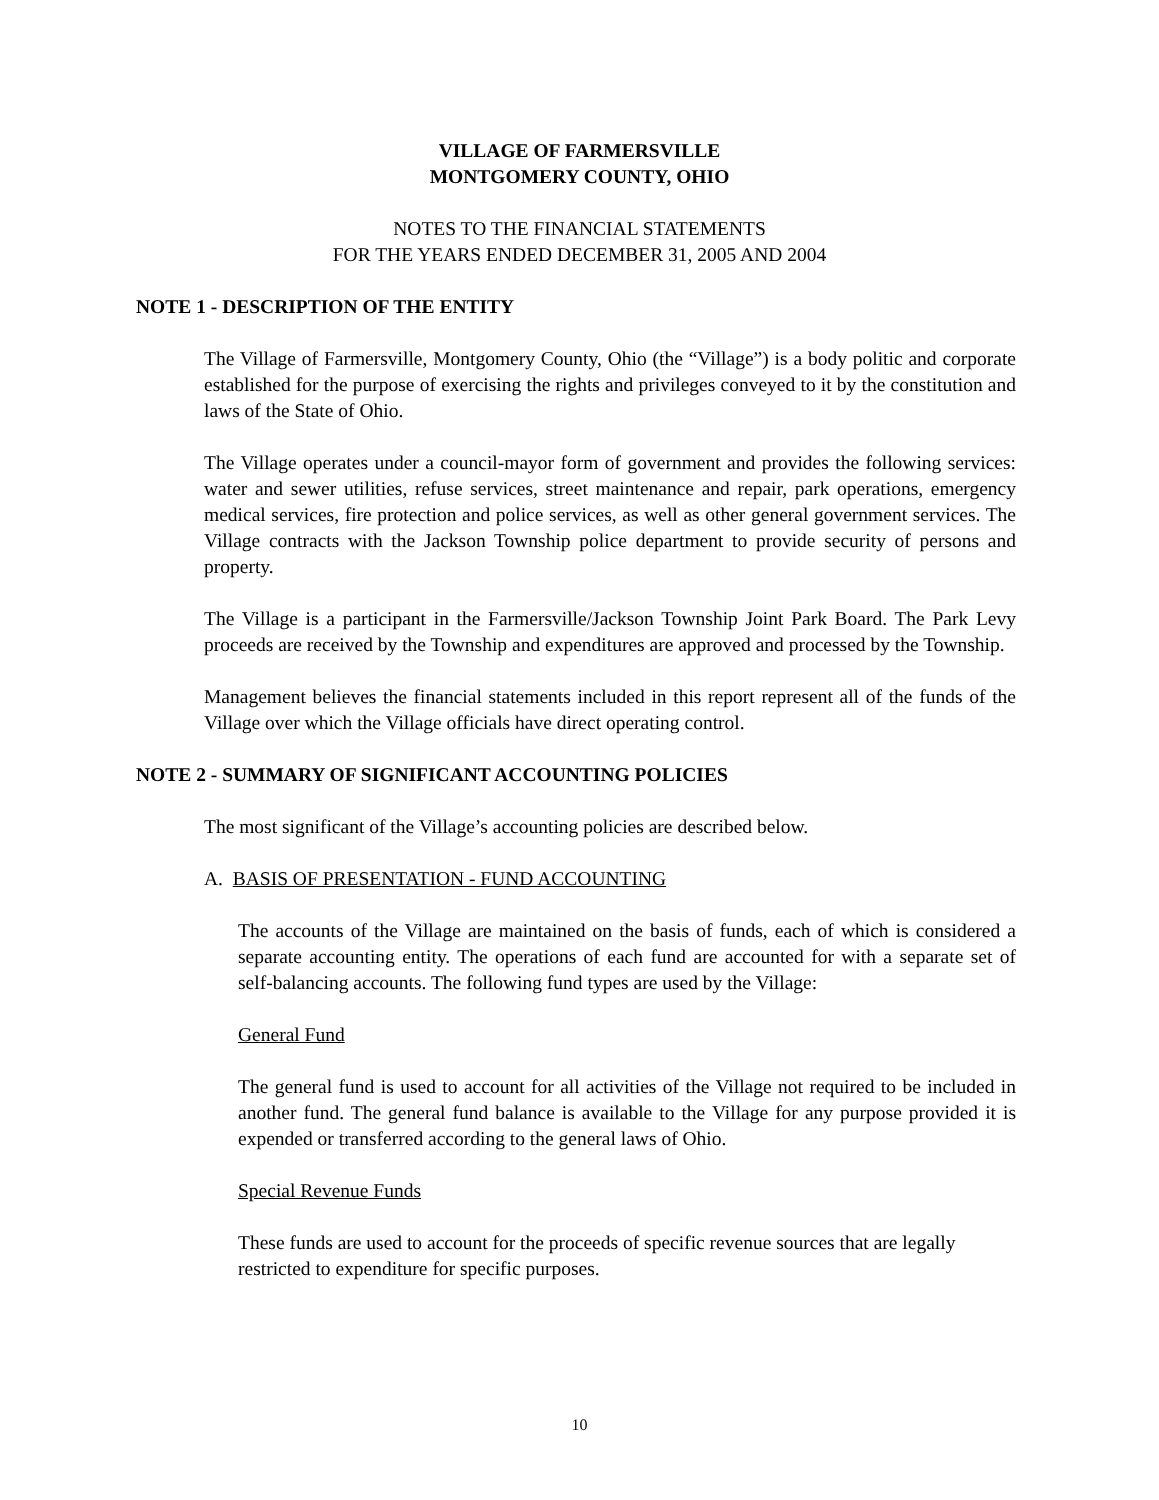VILLAGE OF FARMERSVILLE
MONTGOMERY COUNTY, OHIO
NOTES TO THE FINANCIAL STATEMENTS
FOR THE YEARS ENDED DECEMBER 31, 2005 AND 2004
NOTE 1 - DESCRIPTION OF THE ENTITY
The Village of Farmersville, Montgomery County, Ohio (the “Village”) is a body politic and corporate established for the purpose of exercising the rights and privileges conveyed to it by the constitution and laws of the State of Ohio.
The Village operates under a council-mayor form of government and provides the following services: water and sewer utilities, refuse services, street maintenance and repair, park operations, emergency medical services, fire protection and police services, as well as other general government services. The Village contracts with the Jackson Township police department to provide security of persons and property.
The Village is a participant in the Farmersville/Jackson Township Joint Park Board. The Park Levy proceeds are received by the Township and expenditures are approved and processed by the Township.
Management believes the financial statements included in this report represent all of the funds of the Village over which the Village officials have direct operating control.
NOTE 2 - SUMMARY OF SIGNIFICANT ACCOUNTING POLICIES
The most significant of the Village’s accounting policies are described below.
A. BASIS OF PRESENTATION - FUND ACCOUNTING
The accounts of the Village are maintained on the basis of funds, each of which is considered a separate accounting entity. The operations of each fund are accounted for with a separate set of self-balancing accounts. The following fund types are used by the Village:
General Fund
The general fund is used to account for all activities of the Village not required to be included in another fund. The general fund balance is available to the Village for any purpose provided it is expended or transferred according to the general laws of Ohio.
Special Revenue Funds
These funds are used to account for the proceeds of specific revenue sources that are legally restricted to expenditure for specific purposes.
10